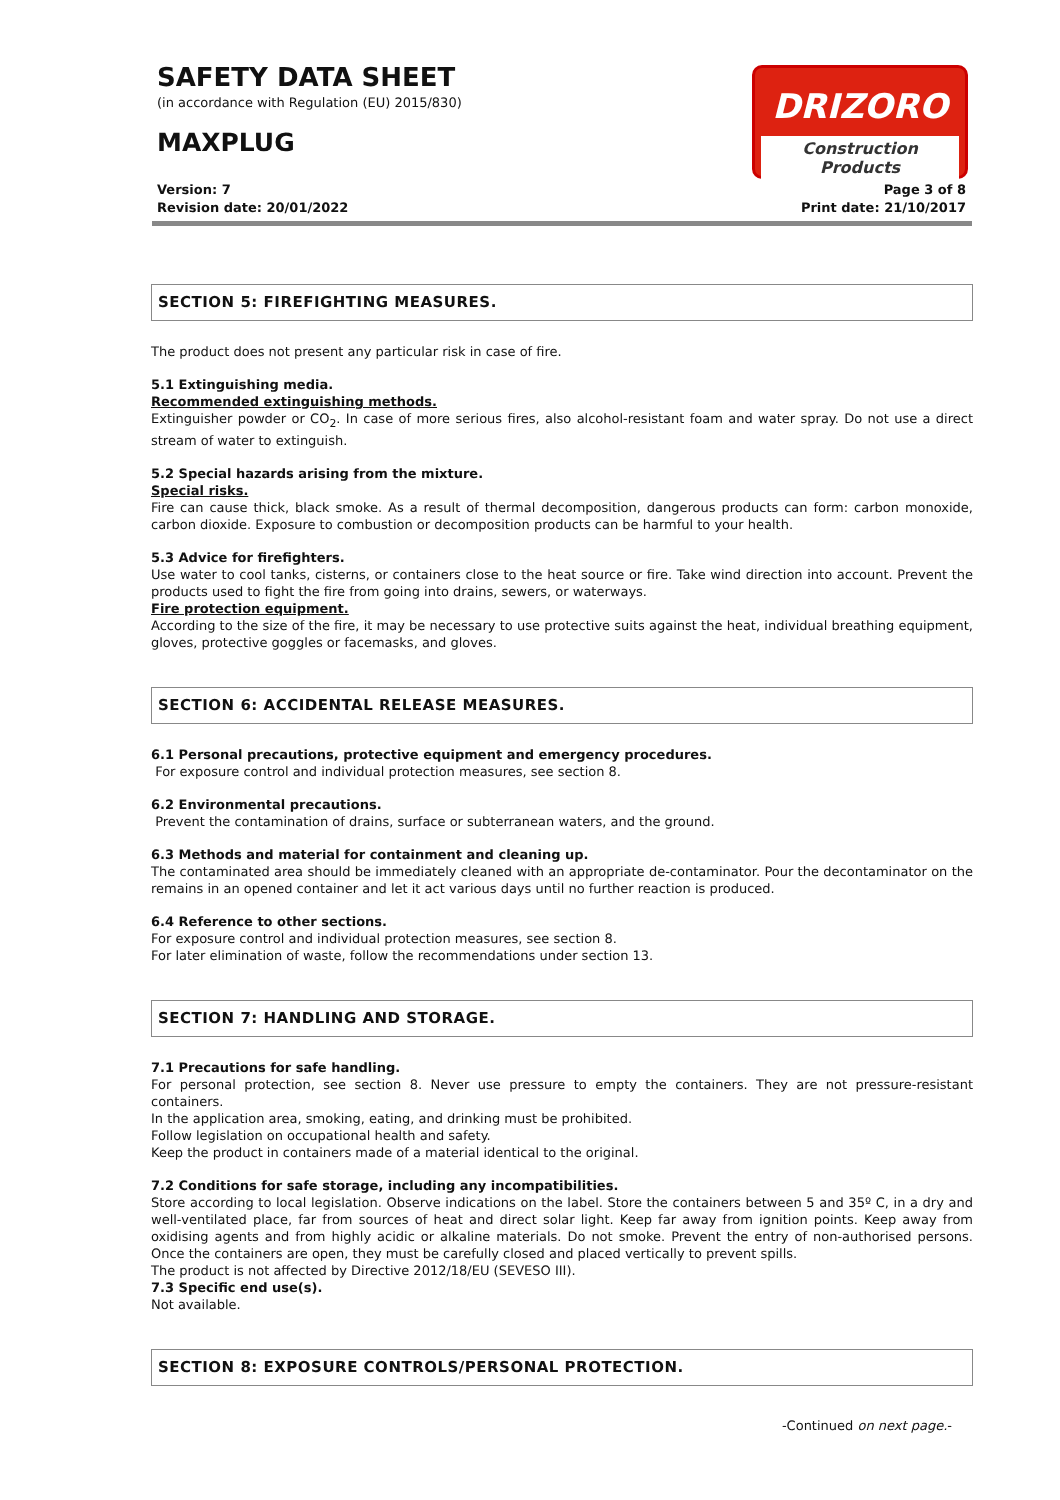SAFETY DATA SHEET
(in accordance with Regulation (EU) 2015/830)
MAXPLUG
Version: 7
Revision date: 20/01/2022
DRIZORO
Construction Products
Page 3 of 8
Print date: 21/10/2017
SECTION 5: FIREFIGHTING MEASURES.
The product does not present any particular risk in case of fire.
5.1 Extinguishing media.
Recommended extinguishing methods.
Extinguisher powder or CO<sub>2</sub>. In case of more serious fires, also alcohol-resistant foam and water spray. Do not use a direct stream of water to extinguish.
5.2 Special hazards arising from the mixture.
Special risks.
Fire can cause thick, black smoke. As a result of thermal decomposition, dangerous products can form: carbon monoxide, carbon dioxide. Exposure to combustion or decomposition products can be harmful to your health.
5.3 Advice for firefighters.
Use water to cool tanks, cisterns, or containers close to the heat source or fire. Take wind direction into account. Prevent the products used to fight the fire from going into drains, sewers, or waterways.
Fire protection equipment.
According to the size of the fire, it may be necessary to use protective suits against the heat, individual breathing equipment, gloves, protective goggles or facemasks, and gloves.
SECTION 6: ACCIDENTAL RELEASE MEASURES.
6.1 Personal precautions, protective equipment and emergency procedures.
For exposure control and individual protection measures, see section 8.
6.2 Environmental precautions.
Prevent the contamination of drains, surface or subterranean waters, and the ground.
6.3 Methods and material for containment and cleaning up.
The contaminated area should be immediately cleaned with an appropriate de-contaminator. Pour the decontaminator on the remains in an opened container and let it act various days until no further reaction is produced.
6.4 Reference to other sections.
For exposure control and individual protection measures, see section 8.
For later elimination of waste, follow the recommendations under section 13.
SECTION 7: HANDLING AND STORAGE.
7.1 Precautions for safe handling.
For personal protection, see section 8. Never use pressure to empty the containers. They are not pressure-resistant containers.
In the application area, smoking, eating, and drinking must be prohibited.
Follow legislation on occupational health and safety.
Keep the product in containers made of a material identical to the original.
7.2 Conditions for safe storage, including any incompatibilities.
Store according to local legislation. Observe indications on the label. Store the containers between 5 and 35º C, in a dry and well-ventilated place, far from sources of heat and direct solar light. Keep far away from ignition points. Keep away from oxidising agents and from highly acidic or alkaline materials. Do not smoke. Prevent the entry of non-authorised persons. Once the containers are open, they must be carefully closed and placed vertically to prevent spills.
The product is not affected by Directive 2012/18/EU (SEVESO III).
7.3 Specific end use(s).
Not available.
SECTION 8: EXPOSURE CONTROLS/PERSONAL PROTECTION.
-Continued on next page.-